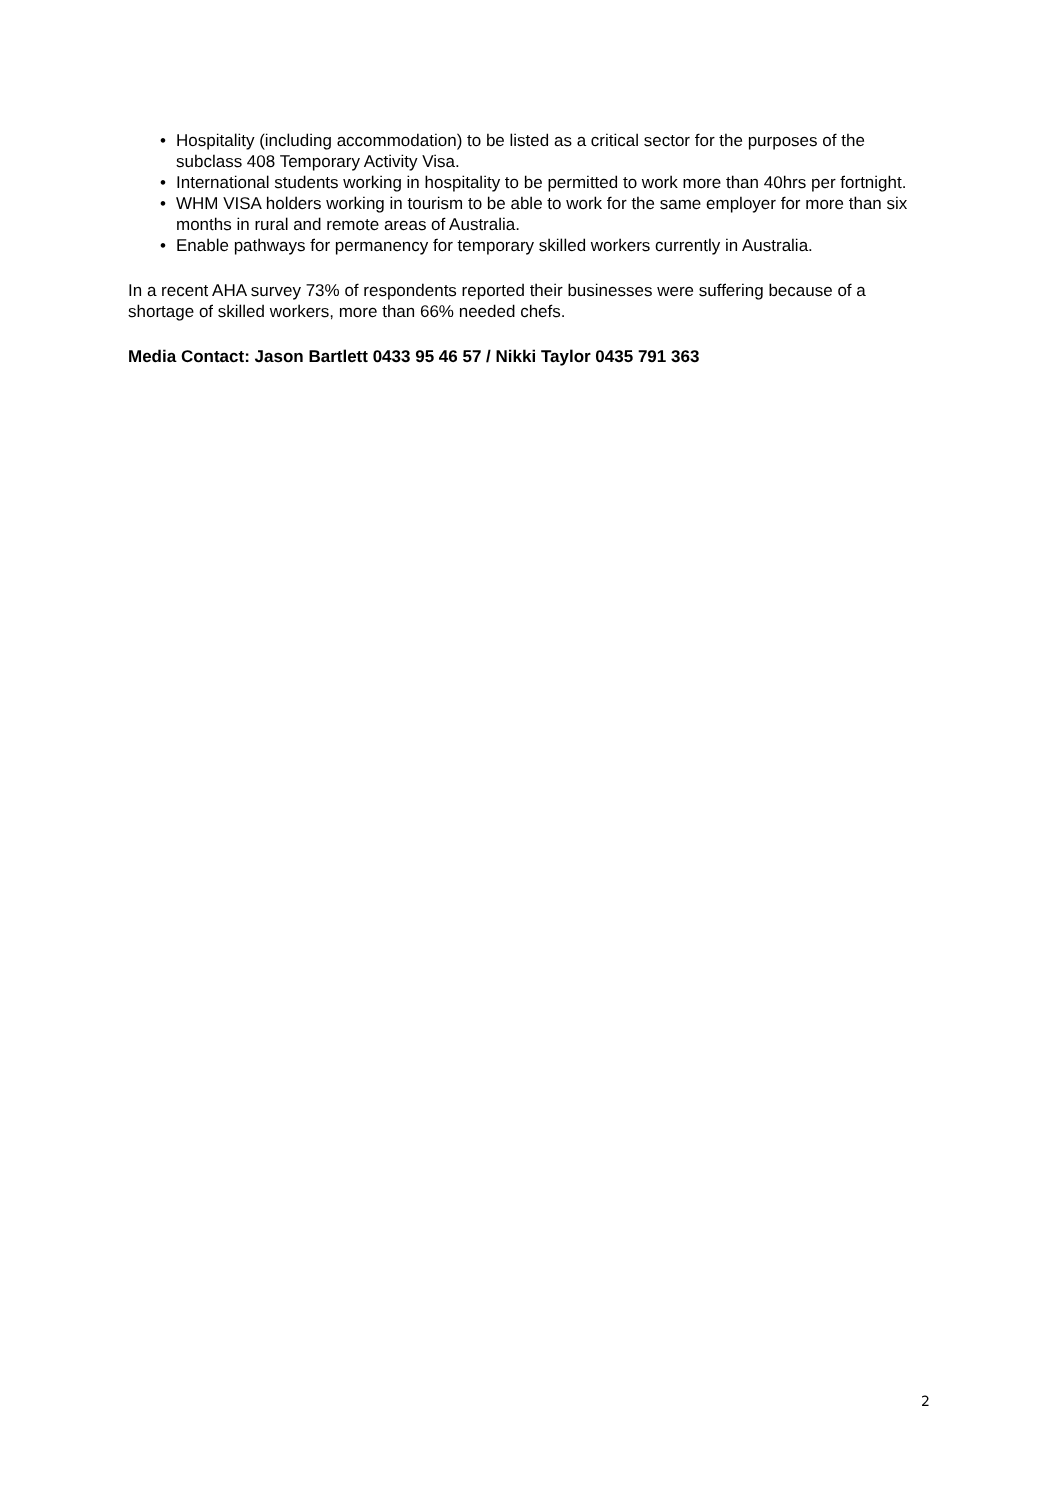• Hospitality (including accommodation) to be listed as a critical sector for the purposes of the subclass 408 Temporary Activity Visa.
• International students working in hospitality to be permitted to work more than 40hrs per fortnight.
• WHM VISA holders working in tourism to be able to work for the same employer for more than six months in rural and remote areas of Australia.
• Enable pathways for permanency for temporary skilled workers currently in Australia.
In a recent AHA survey 73% of respondents reported their businesses were suffering because of a shortage of skilled workers, more than 66% needed chefs.
Media Contact: Jason Bartlett 0433 95 46 57 / Nikki Taylor 0435 791 363
2